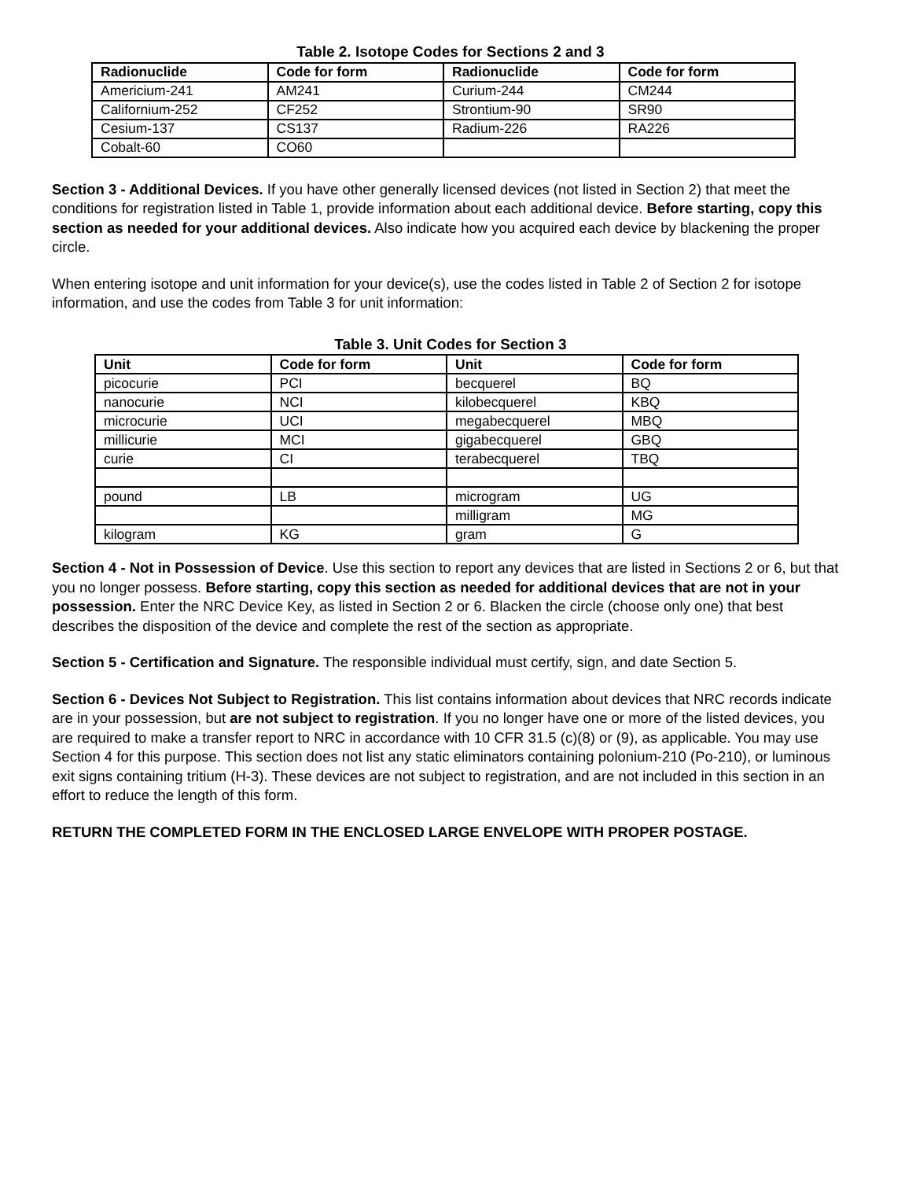Table 2. Isotope Codes for Sections 2 and 3
| Radionuclide | Code for form | Radionuclide | Code for form |
| --- | --- | --- | --- |
| Americium-241 | AM241 | Curium-244 | CM244 |
| Californium-252 | CF252 | Strontium-90 | SR90 |
| Cesium-137 | CS137 | Radium-226 | RA226 |
| Cobalt-60 | CO60 | | |
Section 3 - Additional Devices. If you have other generally licensed devices (not listed in Section 2) that meet the conditions for registration listed in Table 1, provide information about each additional device. Before starting, copy this section as needed for your additional devices. Also indicate how you acquired each device by blackening the proper circle.
When entering isotope and unit information for your device(s), use the codes listed in Table 2 of Section 2 for isotope information, and use the codes from Table 3 for unit information:
Table 3. Unit Codes for Section 3
| Unit | Code for form | Unit | Code for form |
| --- | --- | --- | --- |
| picocurie | PCI | becquerel | BQ |
| nanocurie | NCI | kilobecquerel | KBQ |
| microcurie | UCI | megabecquerel | MBQ |
| millicurie | MCI | gigabecquerel | GBQ |
| curie | CI | terabecquerel | TBQ |
| pound | LB | microgram | UG |
| | | milligram | MG |
| kilogram | KG | gram | G |
Section 4 - Not in Possession of Device. Use this section to report any devices that are listed in Sections 2 or 6, but that you no longer possess. Before starting, copy this section as needed for additional devices that are not in your possession. Enter the NRC Device Key, as listed in Section 2 or 6. Blacken the circle (choose only one) that best describes the disposition of the device and complete the rest of the section as appropriate.
Section 5 - Certification and Signature. The responsible individual must certify, sign, and date Section 5.
Section 6 - Devices Not Subject to Registration. This list contains information about devices that NRC records indicate are in your possession, but are not subject to registration. If you no longer have one or more of the listed devices, you are required to make a transfer report to NRC in accordance with 10 CFR 31.5 (c)(8) or (9), as applicable. You may use Section 4 for this purpose. This section does not list any static eliminators containing polonium-210 (Po-210), or luminous exit signs containing tritium (H-3). These devices are not subject to registration, and are not included in this section in an effort to reduce the length of this form.
RETURN THE COMPLETED FORM IN THE ENCLOSED LARGE ENVELOPE WITH PROPER POSTAGE.